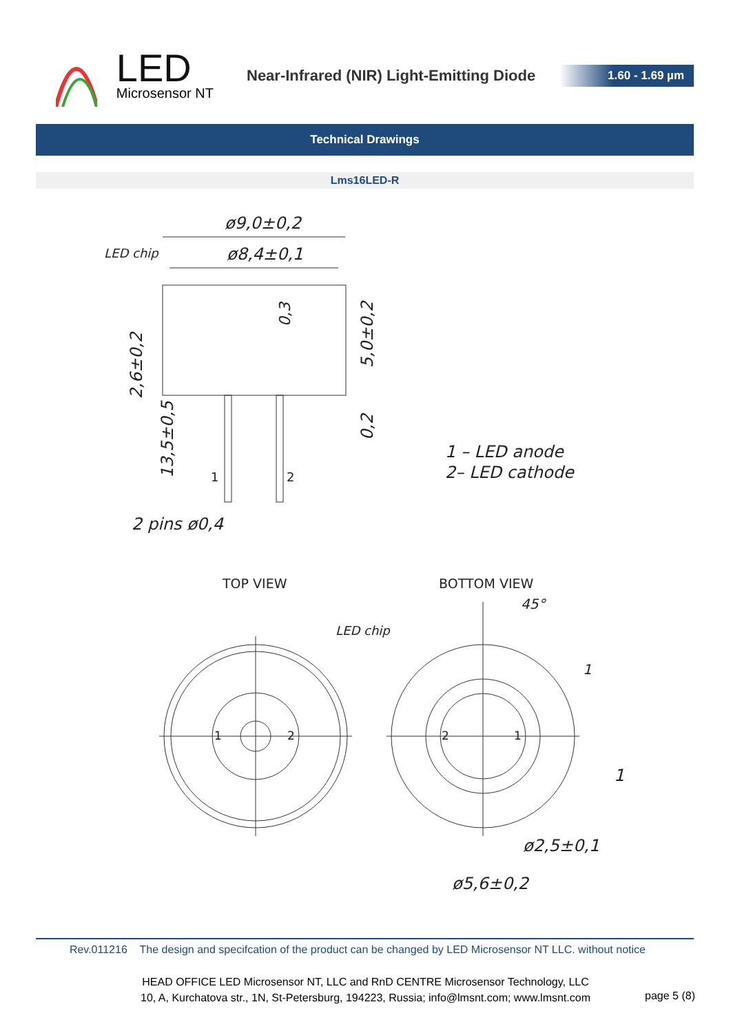LED
Microsensor NT
Near-Infrared (NIR) Light-Emitting Diode
1.60 - 1.69 µm
Technical Drawings
Lms16LED-R
ø9,0±0,2
ø8,4±0,1
LED chip
0,3
5,0±0,2
2,6±0,2
0,2
13,5±0,5
1
2
2 pins ø0,4
1 – LED anode
2– LED cathode
TOP VIEW
BOTTOM VIEW
45°
LED chip
1
1
1
2
2
1
ø2,5±0,1
ø5,6±0,2
Rev.011216 The design and specifcation of the product can be changed by LED Microsensor NT LLC. without notice
HEAD OFFICE LED Microsensor NT, LLC and RnD CENTRE Microsensor Technology, LLC
10, A, Kurchatova str., 1N, St-Petersburg, 194223, Russia; info@lmsnt.com; www.lmsnt.com
page 5 (8)